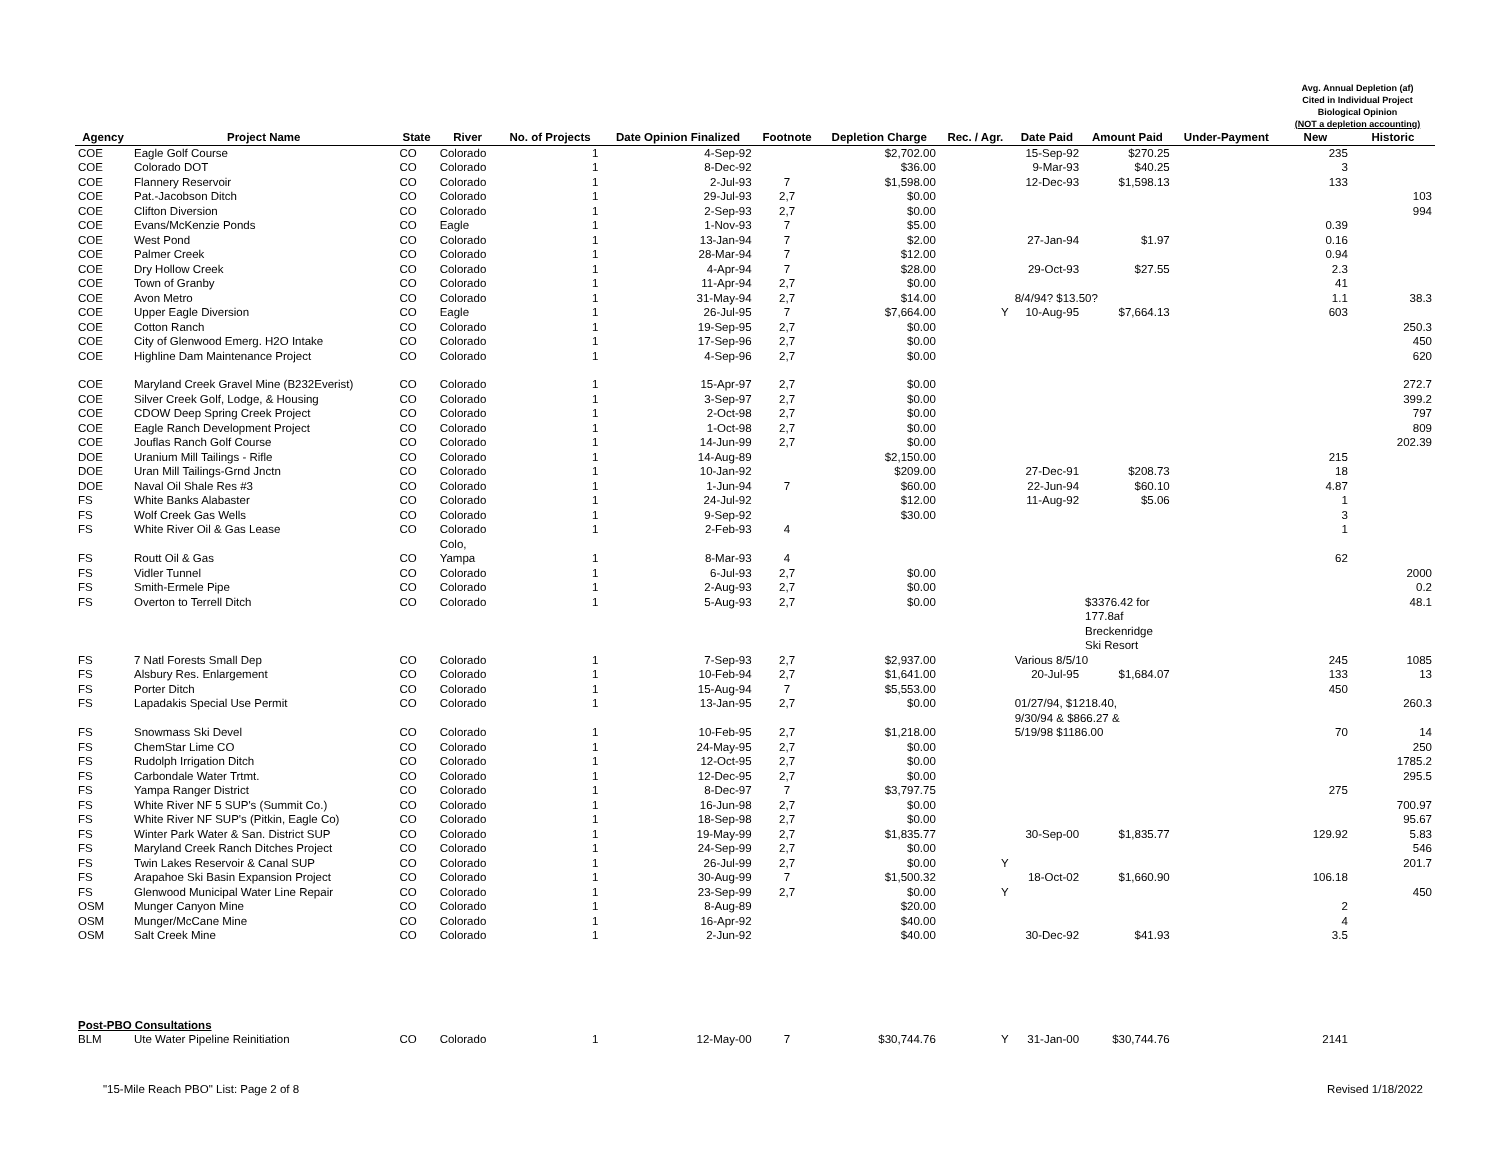| | | | | | | | | | | | | Avg. Annual Depletion (af) Cited in Individual Project Biological Opinion (NOT a depletion accounting) | |
| Agency | Project Name | State | River | No. of Projects | Date Opinion Finalized | Footnote | Depletion Charge | Rec. / Agr. | Date Paid | Amount Paid | Under-Payment | New | Historic |
| COE | Eagle Golf Course | CO | Colorado | 1 | 4-Sep-92 | | $2,702.00 | | 15-Sep-92 | $270.25 | | 235 | |
| COE | Colorado DOT | CO | Colorado | 1 | 8-Dec-92 | | $36.00 | | 9-Mar-93 | $40.25 | | 3 | |
| COE | Flannery Reservoir | CO | Colorado | 1 | 2-Jul-93 | 7 | $1,598.00 | | 12-Dec-93 | $1,598.13 | | 133 | |
| COE | Pat.-Jacobson Ditch | CO | Colorado | 1 | 29-Jul-93 | 2,7 | $0.00 | | | | | | 103 |
| COE | Clifton Diversion | CO | Colorado | 1 | 2-Sep-93 | 2,7 | $0.00 | | | | | | 994 |
| COE | Evans/McKenzie Ponds | CO | Eagle | 1 | 1-Nov-93 | 7 | $5.00 | | | | | 0.39 | |
| COE | West Pond | CO | Colorado | 1 | 13-Jan-94 | 7 | $2.00 | | 27-Jan-94 | $1.97 | | 0.16 | |
| COE | Palmer Creek | CO | Colorado | 1 | 28-Mar-94 | 7 | $12.00 | | | | | 0.94 | |
| COE | Dry Hollow Creek | CO | Colorado | 1 | 4-Apr-94 | 7 | $28.00 | | 29-Oct-93 | $27.55 | | 2.3 | |
| COE | Town of Granby | CO | Colorado | 1 | 11-Apr-94 | 2,7 | $0.00 | | | | | 41 | |
| COE | Avon Metro | CO | Colorado | 1 | 31-May-94 | 2,7 | $14.00 | | 8/4/94? $13.50? | | | 1.1 | 38.3 |
| COE | Upper Eagle Diversion | CO | Eagle | 1 | 26-Jul-95 | 7 | $7,664.00 | Y | 10-Aug-95 | $7,664.13 | | 603 | |
| COE | Cotton Ranch | CO | Colorado | 1 | 19-Sep-95 | 2,7 | $0.00 | | | | | | 250.3 |
| COE | City of Glenwood Emerg. H2O Intake | CO | Colorado | 1 | 17-Sep-96 | 2,7 | $0.00 | | | | | | 450 |
| COE | Highline Dam Maintenance Project | CO | Colorado | 1 | 4-Sep-96 | 2,7 | $0.00 | | | | | | 620 |
| COE | Maryland Creek Gravel Mine (B232Everist) | CO | Colorado | 1 | 15-Apr-97 | 2,7 | $0.00 | | | | | | 272.7 |
| COE | Silver Creek Golf, Lodge, & Housing | CO | Colorado | 1 | 3-Sep-97 | 2,7 | $0.00 | | | | | | 399.2 |
| COE | CDOW Deep Spring Creek Project | CO | Colorado | 1 | 2-Oct-98 | 2,7 | $0.00 | | | | | | 797 |
| COE | Eagle Ranch Development Project | CO | Colorado | 1 | 1-Oct-98 | 2,7 | $0.00 | | | | | | 809 |
| COE | Jouflas Ranch Golf Course | CO | Colorado | 1 | 14-Jun-99 | 2,7 | $0.00 | | | | | | 202.39 |
| DOE | Uranium Mill Tailings - Rifle | CO | Colorado | 1 | 14-Aug-89 | | $2,150.00 | | | | | 215 | |
| DOE | Uran Mill Tailings-Grnd Jnctn | CO | Colorado | 1 | 10-Jan-92 | | $209.00 | | 27-Dec-91 | $208.73 | | 18 | |
| DOE | Naval Oil Shale Res #3 | CO | Colorado | 1 | 1-Jun-94 | 7 | $60.00 | | 22-Jun-94 | $60.10 | | 4.87 | |
| FS | White Banks Alabaster | CO | Colorado | 1 | 24-Jul-92 | | $12.00 | | 11-Aug-92 | $5.06 | | 1 | |
| FS | Wolf Creek Gas Wells | CO | Colorado | 1 | 9-Sep-92 | | $30.00 | | | | | 3 | |
| FS | White River Oil & Gas Lease | CO | Colorado Colo, | 1 | 2-Feb-93 | 4 | | | | | | 1 | |
| FS | Routt Oil & Gas | CO | Yampa | 1 | 8-Mar-93 | 4 | | | | | | 62 | |
| FS | Vidler Tunnel | CO | Colorado | 1 | 6-Jul-93 | 2,7 | $0.00 | | | | | | 2000 |
| FS | Smith-Ermele Pipe | CO | Colorado | 1 | 2-Aug-93 | 2,7 | $0.00 | | | | | | 0.2 |
| FS | Overton to Terrell Ditch | CO | Colorado | 1 | 5-Aug-93 | 2,7 | $0.00 | | | $3376.42 for 177.8af Breckenridge Ski Resort | | | 48.1 |
| FS | 7 Natl Forests Small Dep | CO | Colorado | 1 | 7-Sep-93 | 2,7 | $2,937.00 | | Various 8/5/10 | | | 245 | 1085 |
| FS | Alsbury Res. Enlargement | CO | Colorado | 1 | 10-Feb-94 | 2,7 | $1,641.00 | | 20-Jul-95 | $1,684.07 | | 133 | 13 |
| FS | Porter Ditch | CO | Colorado | 1 | 15-Aug-94 | 7 | $5,553.00 | | | | | 450 | |
| FS | Lapadakis Special Use Permit | CO | Colorado | 1 | 13-Jan-95 | 2,7 | $0.00 | | 01/27/94, $1218.40, 9/30/94 & $866.27 & | | | | 260.3 |
| FS | Snowmass Ski Devel | CO | Colorado | 1 | 10-Feb-95 | 2,7 | $1,218.00 | | 5/19/98 $1186.00 | | | 70 | 14 |
| FS | ChemStar Lime CO | CO | Colorado | 1 | 24-May-95 | 2,7 | $0.00 | | | | | | 250 |
| FS | Rudolph Irrigation Ditch | CO | Colorado | 1 | 12-Oct-95 | 2,7 | $0.00 | | | | | | 1785.2 |
| FS | Carbondale Water Trtmt. | CO | Colorado | 1 | 12-Dec-95 | 2,7 | $0.00 | | | | | | 295.5 |
| FS | Yampa Ranger District | CO | Colorado | 1 | 8-Dec-97 | 7 | $3,797.75 | | | | | 275 | |
| FS | White River NF 5 SUP's (Summit Co.) | CO | Colorado | 1 | 16-Jun-98 | 2,7 | $0.00 | | | | | | 700.97 |
| FS | White River NF SUP's (Pitkin, Eagle Co) | CO | Colorado | 1 | 18-Sep-98 | 2,7 | $0.00 | | | | | | 95.67 |
| FS | Winter Park Water & San. District SUP | CO | Colorado | 1 | 19-May-99 | 2,7 | $1,835.77 | | 30-Sep-00 | $1,835.77 | | 129.92 | 5.83 |
| FS | Maryland Creek Ranch Ditches Project | CO | Colorado | 1 | 24-Sep-99 | 2,7 | $0.00 | | | | | | 546 |
| FS | Twin Lakes Reservoir & Canal SUP | CO | Colorado | 1 | 26-Jul-99 | 2,7 | $0.00 | Y | | | | | 201.7 |
| FS | Arapahoe Ski Basin Expansion Project | CO | Colorado | 1 | 30-Aug-99 | 7 | $1,500.32 | | 18-Oct-02 | $1,660.90 | | 106.18 | |
| FS | Glenwood Municipal Water Line Repair | CO | Colorado | 1 | 23-Sep-99 | 2,7 | $0.00 | Y | | | | | 450 |
| OSM | Munger Canyon Mine | CO | Colorado | 1 | 8-Aug-89 | | $20.00 | | | | | 2 | |
| OSM | Munger/McCane Mine | CO | Colorado | 1 | 16-Apr-92 | | $40.00 | | | | | 4 | |
| OSM | Salt Creek Mine | CO | Colorado | 1 | 2-Jun-92 | | $40.00 | | 30-Dec-92 | $41.93 | | 3.5 | |
| Post-PBO Consultations | | | | | | | | | | | | | |
| BLM | Ute Water Pipeline Reinitiation | CO | Colorado | 1 | 12-May-00 | 7 | $30,744.76 | Y | 31-Jan-00 | $30,744.76 | | 2141 | |
"15-Mile Reach PBO" List: Page 2 of 8 Revised 1/18/2022